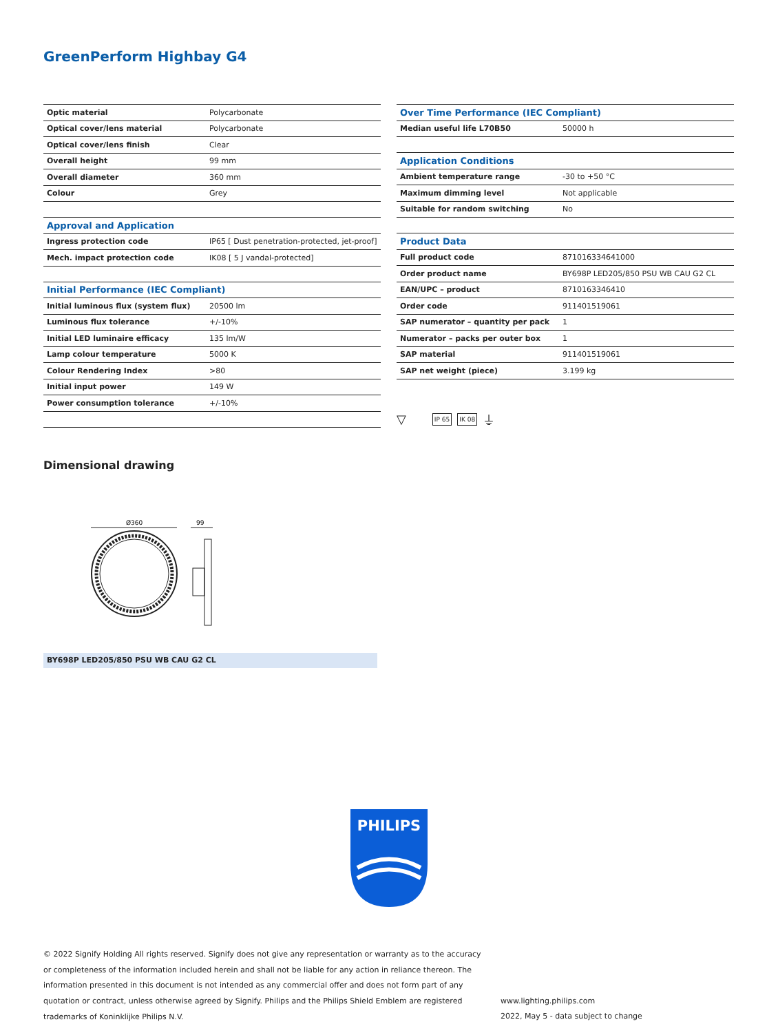GreenPerform Highbay G4
| Optic material | Polycarbonate |
| Optical cover/lens material | Polycarbonate |
| Optical cover/lens finish | Clear |
| Overall height | 99 mm |
| Overall diameter | 360 mm |
| Colour | Grey |
| Approval and Application | |
| Ingress protection code | IP65 [ Dust penetration-protected, jet-proof] |
| Mech. impact protection code | IK08 [ 5 J vandal-protected] |
| Initial Performance (IEC Compliant) | |
| Initial luminous flux (system flux) | 20500 lm |
| Luminous flux tolerance | +/-10% |
| Initial LED luminaire efficacy | 135 lm/W |
| Lamp colour temperature | 5000 K |
| Colour Rendering Index | >80 |
| Initial input power | 149 W |
| Power consumption tolerance | +/-10% |
| Over Time Performance (IEC Compliant) | |
| Median useful life L70B50 | 50000 h |
| Application Conditions | |
| Ambient temperature range | -30 to +50 °C |
| Maximum dimming level | Not applicable |
| Suitable for random switching | No |
| Product Data | |
| Full product code | 871016334641000 |
| Order product name | BY698P LED205/850 PSU WB CAU G2 CL |
| EAN/UPC – product | 8710163346410 |
| Order code | 911401519061 |
| SAP numerator – quantity per pack | 1 |
| Numerator – packs per outer box | 1 |
| SAP material | 911401519061 |
| SAP net weight (piece) | 3.199 kg |
▽ IP 65 IK 08 ⏚
Dimensional drawing
Ø360
99
BY698P LED205/850 PSU WB CAU G2 CL
PHILIPS
© 2022 Signify Holding All rights reserved. Signify does not give any representation or warranty as to the accuracy or completeness of the information included herein and shall not be liable for any action in reliance thereon. The information presented in this document is not intended as any commercial offer and does not form part of any quotation or contract, unless otherwise agreed by Signify. Philips and the Philips Shield Emblem are registered trademarks of Koninklijke Philips N.V.
www.lighting.philips.com
2022, May 5 - data subject to change